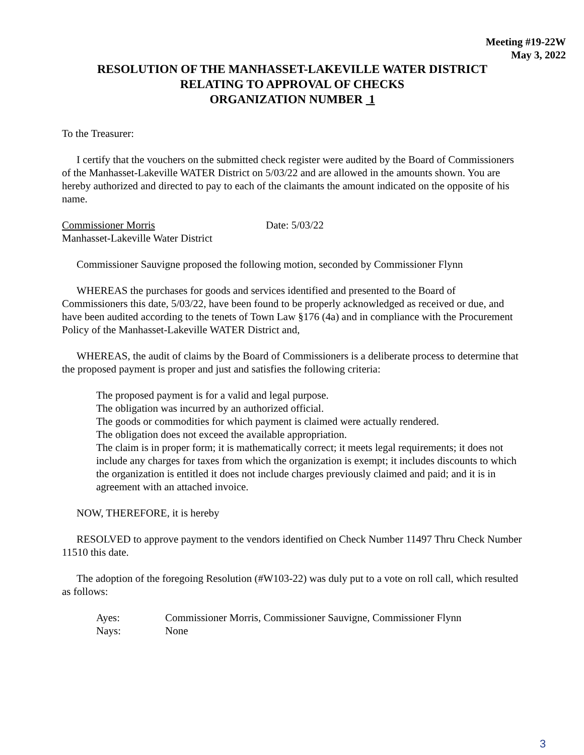Meeting #19-22W
May 3, 2022
RESOLUTION OF THE MANHASSET-LAKEVILLE WATER DISTRICT
RELATING TO APPROVAL OF CHECKS
ORGANIZATION NUMBER 1
To the Treasurer:
I certify that the vouchers on the submitted check register were audited by the Board of Commissioners of the Manhasset-Lakeville WATER District on 5/03/22 and are allowed in the amounts shown. You are hereby authorized and directed to pay to each of the claimants the amount indicated on the opposite of his name.
Commissioner Morris Date: 5/03/22
Manhasset-Lakeville Water District
Commissioner Sauvigne proposed the following motion, seconded by Commissioner Flynn
WHEREAS the purchases for goods and services identified and presented to the Board of Commissioners this date, 5/03/22, have been found to be properly acknowledged as received or due, and have been audited according to the tenets of Town Law §176 (4a) and in compliance with the Procurement Policy of the Manhasset-Lakeville WATER District and,
WHEREAS, the audit of claims by the Board of Commissioners is a deliberate process to determine that the proposed payment is proper and just and satisfies the following criteria:
The proposed payment is for a valid and legal purpose.
The obligation was incurred by an authorized official.
The goods or commodities for which payment is claimed were actually rendered.
The obligation does not exceed the available appropriation.
The claim is in proper form; it is mathematically correct; it meets legal requirements; it does not include any charges for taxes from which the organization is exempt; it includes discounts to which the organization is entitled it does not include charges previously claimed and paid; and it is in agreement with an attached invoice.
NOW, THEREFORE, it is hereby
RESOLVED to approve payment to the vendors identified on Check Number 11497 Thru Check Number 11510 this date.
The adoption of the foregoing Resolution (#W103-22) was duly put to a vote on roll call, which resulted as follows:
Ayes: Commissioner Morris, Commissioner Sauvigne, Commissioner Flynn
Nays: None
3